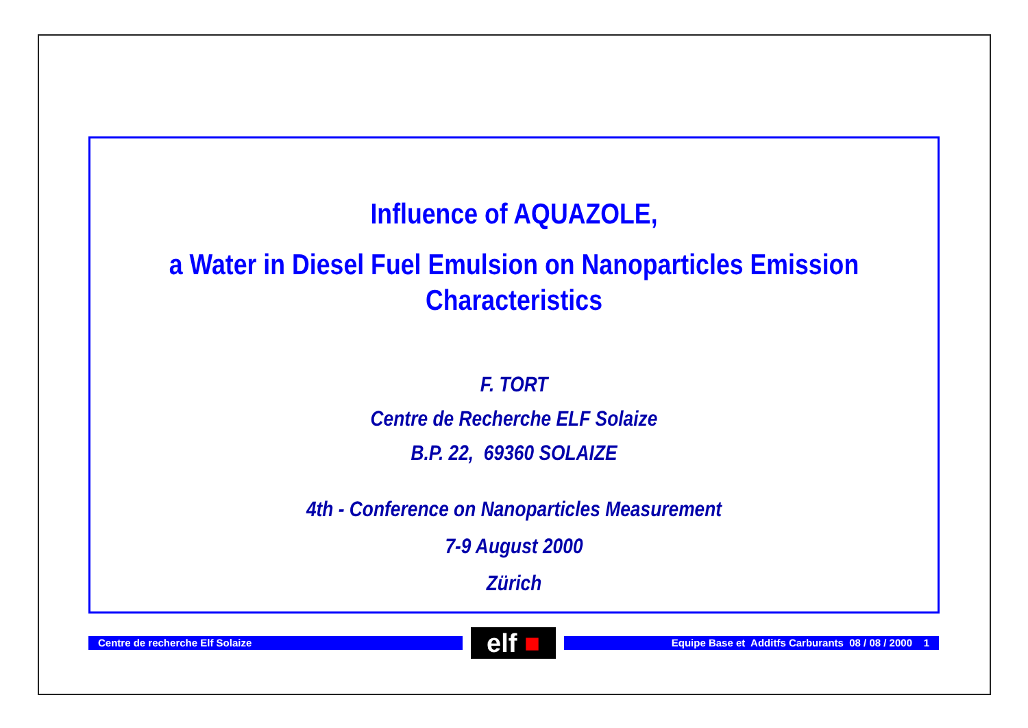Influence of AQUAZOLE,
a Water in Diesel Fuel Emulsion on Nanoparticles Emission
Characteristics
F. TORT
Centre de Recherche ELF Solaize
B.P. 22, 69360 SOLAIZE
4th - Conference on Nanoparticles Measurement
7-9 August 2000
Zürich
Centre de recherche Elf Solaize
elf ■
Equipe Base et Additfs Carburants 08 / 08 / 2000 1